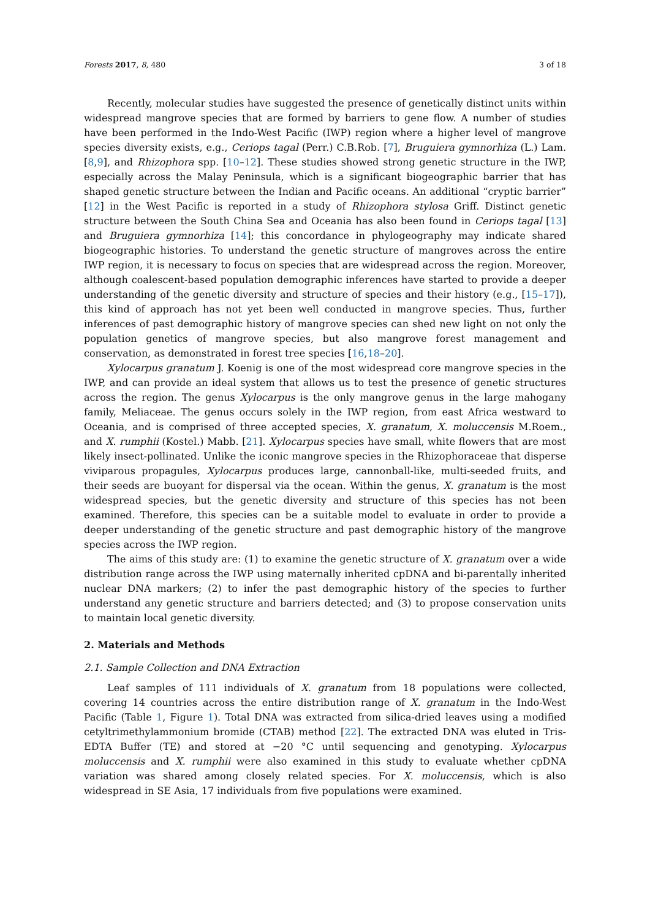Forests 2017, 8, 480 3 of 18
Recently, molecular studies have suggested the presence of genetically distinct units within widespread mangrove species that are formed by barriers to gene flow. A number of studies have been performed in the Indo-West Pacific (IWP) region where a higher level of mangrove species diversity exists, e.g., Ceriops tagal (Perr.) C.B.Rob. [7], Bruguiera gymnorhiza (L.) Lam. [8,9], and Rhizophora spp. [10–12]. These studies showed strong genetic structure in the IWP, especially across the Malay Peninsula, which is a significant biogeographic barrier that has shaped genetic structure between the Indian and Pacific oceans. An additional “cryptic barrier” [12] in the West Pacific is reported in a study of Rhizophora stylosa Griff. Distinct genetic structure between the South China Sea and Oceania has also been found in Ceriops tagal [13] and Bruguiera gymnorhiza [14]; this concordance in phylogeography may indicate shared biogeographic histories. To understand the genetic structure of mangroves across the entire IWP region, it is necessary to focus on species that are widespread across the region. Moreover, although coalescent-based population demographic inferences have started to provide a deeper understanding of the genetic diversity and structure of species and their history (e.g., [15–17]), this kind of approach has not yet been well conducted in mangrove species. Thus, further inferences of past demographic history of mangrove species can shed new light on not only the population genetics of mangrove species, but also mangrove forest management and conservation, as demonstrated in forest tree species [16,18–20].
Xylocarpus granatum J. Koenig is one of the most widespread core mangrove species in the IWP, and can provide an ideal system that allows us to test the presence of genetic structures across the region. The genus Xylocarpus is the only mangrove genus in the large mahogany family, Meliaceae. The genus occurs solely in the IWP region, from east Africa westward to Oceania, and is comprised of three accepted species, X. granatum, X. moluccensis M.Roem., and X. rumphii (Kostel.) Mabb. [21]. Xylocarpus species have small, white flowers that are most likely insect-pollinated. Unlike the iconic mangrove species in the Rhizophoraceae that disperse viviparous propagules, Xylocarpus produces large, cannonball-like, multi-seeded fruits, and their seeds are buoyant for dispersal via the ocean. Within the genus, X. granatum is the most widespread species, but the genetic diversity and structure of this species has not been examined. Therefore, this species can be a suitable model to evaluate in order to provide a deeper understanding of the genetic structure and past demographic history of the mangrove species across the IWP region.
The aims of this study are: (1) to examine the genetic structure of X. granatum over a wide distribution range across the IWP using maternally inherited cpDNA and bi-parentally inherited nuclear DNA markers; (2) to infer the past demographic history of the species to further understand any genetic structure and barriers detected; and (3) to propose conservation units to maintain local genetic diversity.
2. Materials and Methods
2.1. Sample Collection and DNA Extraction
Leaf samples of 111 individuals of X. granatum from 18 populations were collected, covering 14 countries across the entire distribution range of X. granatum in the Indo-West Pacific (Table 1, Figure 1). Total DNA was extracted from silica-dried leaves using a modified cetyltrimethylammonium bromide (CTAB) method [22]. The extracted DNA was eluted in Tris-EDTA Buffer (TE) and stored at −20 °C until sequencing and genotyping. Xylocarpus moluccensis and X. rumphii were also examined in this study to evaluate whether cpDNA variation was shared among closely related species. For X. moluccensis, which is also widespread in SE Asia, 17 individuals from five populations were examined.